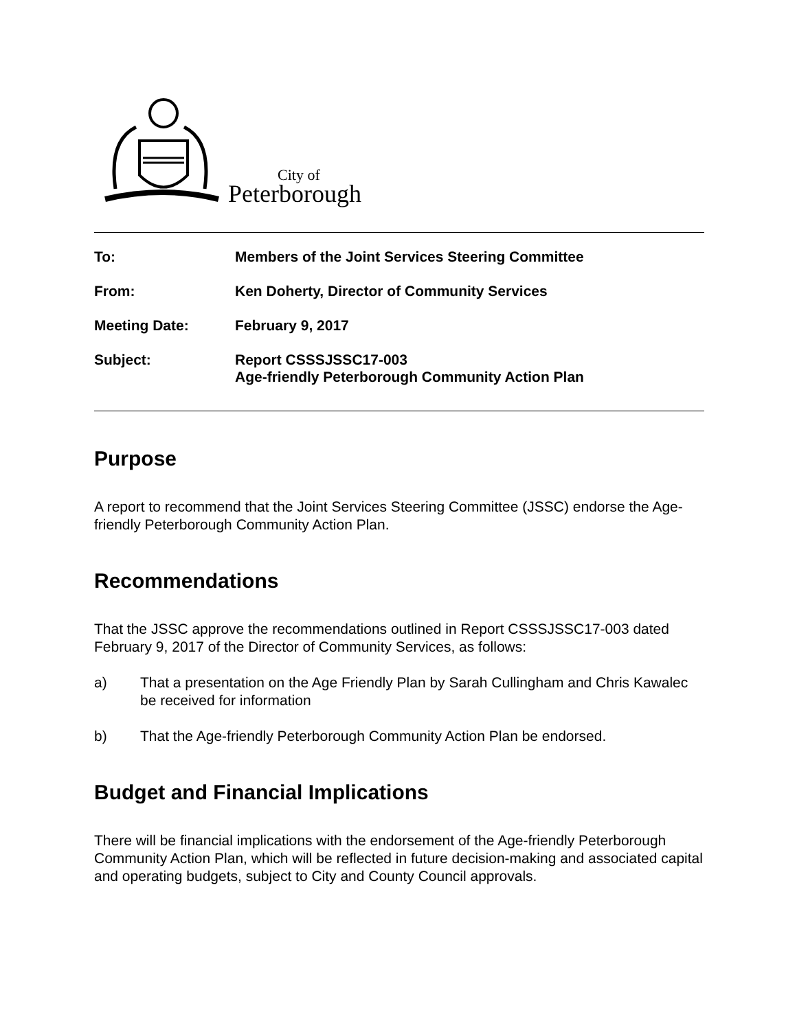City of
Peterborough
| To: | Members of the Joint Services Steering Committee |
| From: | Ken Doherty, Director of Community Services |
| Meeting Date: | February 9, 2017 |
| Subject: | Report CSSSJSSC17-003 Age-friendly Peterborough Community Action Plan |
Purpose
A report to recommend that the Joint Services Steering Committee (JSSC) endorse the Age-friendly Peterborough Community Action Plan.
Recommendations
That the JSSC approve the recommendations outlined in Report CSSSJSSC17-003 dated February 9, 2017 of the Director of Community Services, as follows:
a) That a presentation on the Age Friendly Plan by Sarah Cullingham and Chris Kawalec be received for information
b) That the Age-friendly Peterborough Community Action Plan be endorsed.
Budget and Financial Implications
There will be financial implications with the endorsement of the Age-friendly Peterborough Community Action Plan, which will be reflected in future decision-making and associated capital and operating budgets, subject to City and County Council approvals.